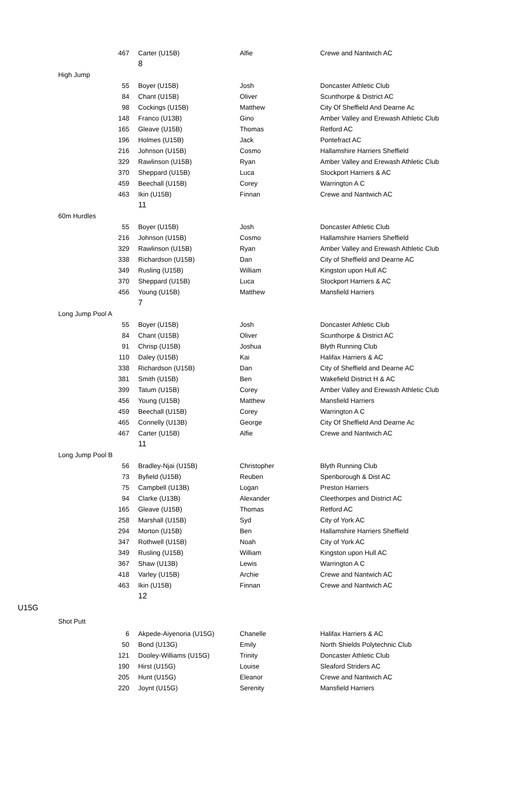| | | 467 | Carter (U15B) | Alfie | Crewe and Nantwich AC |
| | | | 8 | | |
| | High Jump | | | | |
| | | 55 | Boyer (U15B) | Josh | Doncaster Athletic Club |
| | | 84 | Chant (U15B) | Oliver | Scunthorpe & District AC |
| | | 98 | Cockings (U15B) | Matthew | City Of Sheffield And Dearne Ac |
| | | 148 | Franco (U13B) | Gino | Amber Valley and Erewash Athletic Club |
| | | 165 | Gleave (U15B) | Thomas | Retford AC |
| | | 196 | Holmes (U15B) | Jack | Pontefract AC |
| | | 216 | Johnson (U15B) | Cosmo | Hallamshire Harriers Sheffield |
| | | 329 | Rawlinson (U15B) | Ryan | Amber Valley and Erewash Athletic Club |
| | | 370 | Sheppard (U15B) | Luca | Stockport Harriers & AC |
| | | 459 | Beechall (U15B) | Corey | Warrington A C |
| | | 463 | Ikin (U15B) | Finnan | Crewe and Nantwich AC |
| | | | 11 | | |
| | 60m Hurdles | | | | |
| | | 55 | Boyer (U15B) | Josh | Doncaster Athletic Club |
| | | 216 | Johnson (U15B) | Cosmo | Hallamshire Harriers Sheffield |
| | | 329 | Rawlinson (U15B) | Ryan | Amber Valley and Erewash Athletic Club |
| | | 338 | Richardson (U15B) | Dan | City of Sheffield and Dearne AC |
| | | 349 | Rusling (U15B) | William | Kingston upon Hull AC |
| | | 370 | Sheppard (U15B) | Luca | Stockport Harriers & AC |
| | | 456 | Young (U15B) | Matthew | Mansfield Harriers |
| | | | 7 | | |
| | Long Jump Pool A | | | | |
| | | 55 | Boyer (U15B) | Josh | Doncaster Athletic Club |
| | | 84 | Chant (U15B) | Oliver | Scunthorpe & District AC |
| | | 91 | Chrisp (U15B) | Joshua | Blyth Running Club |
| | | 110 | Daley (U15B) | Kai | Halifax Harriers & AC |
| | | 338 | Richardson (U15B) | Dan | City of Sheffield and Dearne AC |
| | | 381 | Smith (U15B) | Ben | Wakefield District H & AC |
| | | 399 | Tatum (U15B) | Corey | Amber Valley and Erewash Athletic Club |
| | | 456 | Young (U15B) | Matthew | Mansfield Harriers |
| | | 459 | Beechall (U15B) | Corey | Warrington A C |
| | | 465 | Connelly (U13B) | George | City Of Sheffield And Dearne Ac |
| | | 467 | Carter (U15B) | Alfie | Crewe and Nantwich AC |
| | | | 11 | | |
| | Long Jump Pool B | | | | |
| | | 56 | Bradley-Njai (U15B) | Christopher | Blyth Running Club |
| | | 73 | Byfield (U15B) | Reuben | Spenborough & Dist AC |
| | | 75 | Campbell (U13B) | Logan | Preston Harriers |
| | | 94 | Clarke (U13B) | Alexander | Cleethorpes and District AC |
| | | 165 | Gleave (U15B) | Thomas | Retford AC |
| | | 258 | Marshall (U15B) | Syd | City of York AC |
| | | 294 | Morton (U15B) | Ben | Hallamshire Harriers Sheffield |
| | | 347 | Rothwell (U15B) | Noah | City of York AC |
| | | 349 | Rusling (U15B) | William | Kingston upon Hull AC |
| | | 367 | Shaw (U13B) | Lewis | Warrington A C |
| | | 418 | Varley (U15B) | Archie | Crewe and Nantwich AC |
| | | 463 | Ikin (U15B) | Finnan | Crewe and Nantwich AC |
| | | | 12 | | |
| U15G | | | | | |
| | Shot Putt | | | | |
| | | 6 | Akpede-Aiyenoria (U15G) | Chanelle | Halifax Harriers & AC |
| | | 50 | Bond (U13G) | Emily | North Shields Polytechnic Club |
| | | 121 | Dooley-Williams (U15G) | Trinity | Doncaster Athletic Club |
| | | 190 | Hirst (U15G) | Louise | Sleaford Striders AC |
| | | 205 | Hunt (U15G) | Eleanor | Crewe and Nantwich AC |
| | | 220 | Joynt (U15G) | Serenity | Mansfield Harriers |